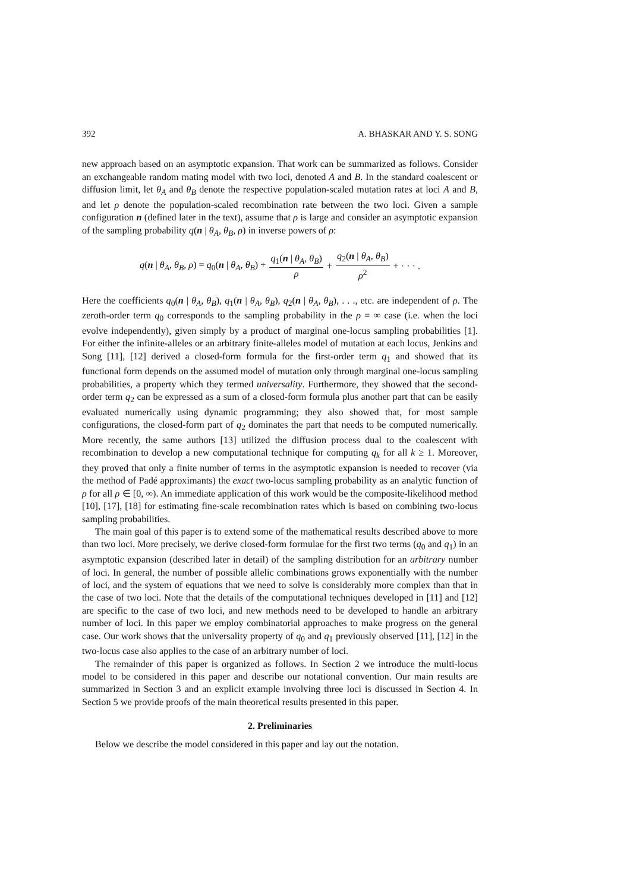392 A. BHASKAR AND Y. S. SONG
new approach based on an asymptotic expansion. That work can be summarized as follows. Consider an exchangeable random mating model with two loci, denoted A and B. In the standard coalescent or diffusion limit, let θ<sub>A</sub> and θ<sub>B</sub> denote the respective population-scaled mutation rates at loci A and B, and let ρ denote the population-scaled recombination rate between the two loci. Given a sample configuration n (defined later in the text), assume that ρ is large and consider an asymptotic expansion of the sampling probability q(n | θ<sub>A</sub>, θ<sub>B</sub>, ρ) in inverse powers of ρ:
q(n | θ<sub>A</sub>, θ<sub>B</sub>, ρ) = q<sub>0</sub>(n | θ<sub>A</sub>, θ<sub>B</sub>) + q<sub>1</sub>(n | θ<sub>A</sub>, θ<sub>B</sub>) ρ + q<sub>2</sub>(n | θ<sub>A</sub>, θ<sub>B</sub>) ρ<sup>2</sup> + · · · .
Here the coefficients q<sub>0</sub>(n | θ<sub>A</sub>, θ<sub>B</sub>), q<sub>1</sub>(n | θ<sub>A</sub>, θ<sub>B</sub>), q<sub>2</sub>(n | θ<sub>A</sub>, θ<sub>B</sub>), . . ., etc. are independent of ρ. The zeroth-order term q<sub>0</sub> corresponds to the sampling probability in the ρ = ∞ case (i.e. when the loci evolve independently), given simply by a product of marginal one-locus sampling probabilities [1]. For either the infinite-alleles or an arbitrary finite-alleles model of mutation at each locus, Jenkins and Song [11], [12] derived a closed-form formula for the first-order term q<sub>1</sub> and showed that its functional form depends on the assumed model of mutation only through marginal one-locus sampling probabilities, a property which they termed universality. Furthermore, they showed that the second-order term q<sub>2</sub> can be expressed as a sum of a closed-form formula plus another part that can be easily evaluated numerically using dynamic programming; they also showed that, for most sample configurations, the closed-form part of q<sub>2</sub> dominates the part that needs to be computed numerically. More recently, the same authors [13] utilized the diffusion process dual to the coalescent with recombination to develop a new computational technique for computing q<sub>k</sub> for all k ≥ 1. Moreover, they proved that only a finite number of terms in the asymptotic expansion is needed to recover (via the method of Padé approximants) the exact two-locus sampling probability as an analytic function of ρ for all ρ ∈ [0, ∞). An immediate application of this work would be the composite-likelihood method [10], [17], [18] for estimating fine-scale recombination rates which is based on combining two-locus sampling probabilities.
The main goal of this paper is to extend some of the mathematical results described above to more than two loci. More precisely, we derive closed-form formulae for the first two terms (q<sub>0</sub> and q<sub>1</sub>) in an asymptotic expansion (described later in detail) of the sampling distribution for an arbitrary number of loci. In general, the number of possible allelic combinations grows exponentially with the number of loci, and the system of equations that we need to solve is considerably more complex than that in the case of two loci. Note that the details of the computational techniques developed in [11] and [12] are specific to the case of two loci, and new methods need to be developed to handle an arbitrary number of loci. In this paper we employ combinatorial approaches to make progress on the general case. Our work shows that the universality property of q<sub>0</sub> and q<sub>1</sub> previously observed [11], [12] in the two-locus case also applies to the case of an arbitrary number of loci.
The remainder of this paper is organized as follows. In Section 2 we introduce the multi-locus model to be considered in this paper and describe our notational convention. Our main results are summarized in Section 3 and an explicit example involving three loci is discussed in Section 4. In Section 5 we provide proofs of the main theoretical results presented in this paper.
2. Preliminaries
Below we describe the model considered in this paper and lay out the notation.